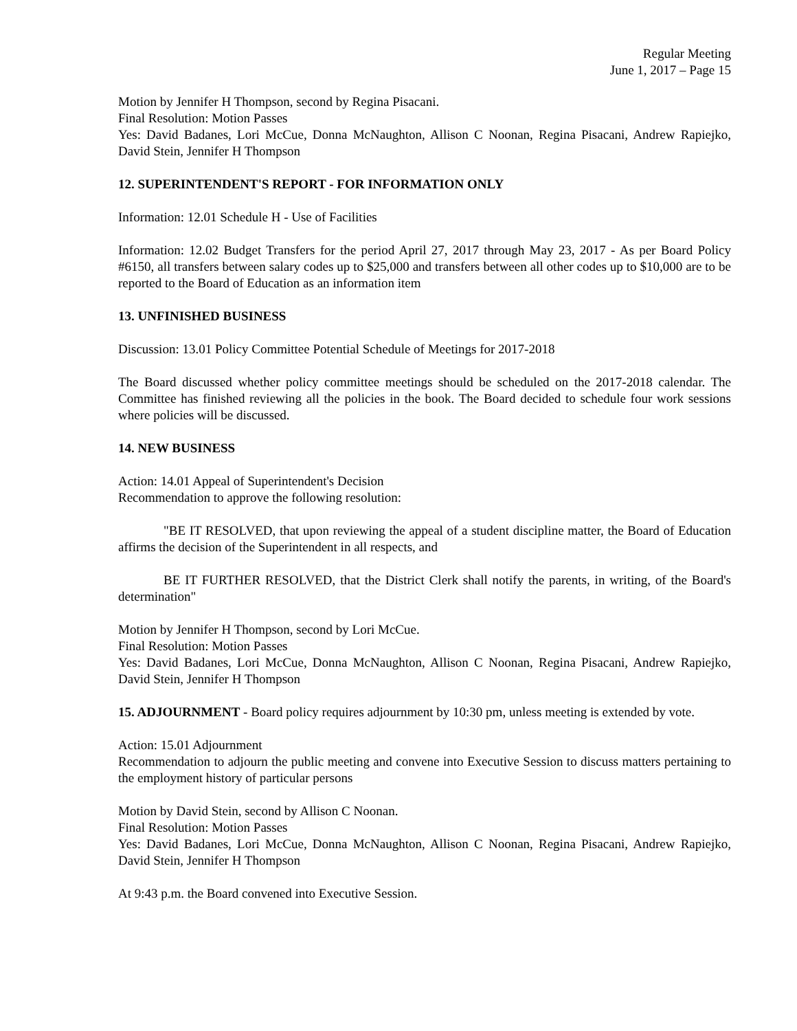Regular Meeting
June 1, 2017 – Page 15
Motion by Jennifer H Thompson, second by Regina Pisacani.
Final Resolution: Motion Passes
Yes: David Badanes, Lori McCue, Donna McNaughton, Allison C Noonan, Regina Pisacani, Andrew Rapiejko, David Stein, Jennifer H Thompson
12. SUPERINTENDENT'S REPORT - FOR INFORMATION ONLY
Information: 12.01 Schedule H - Use of Facilities
Information: 12.02 Budget Transfers for the period April 27, 2017 through May 23, 2017 - As per Board Policy #6150, all transfers between salary codes up to $25,000 and transfers between all other codes up to $10,000 are to be reported to the Board of Education as an information item
13. UNFINISHED BUSINESS
Discussion: 13.01 Policy Committee Potential Schedule of Meetings for 2017-2018
The Board discussed whether policy committee meetings should be scheduled on the 2017-2018 calendar. The Committee has finished reviewing all the policies in the book. The Board decided to schedule four work sessions where policies will be discussed.
14. NEW BUSINESS
Action: 14.01 Appeal of Superintendent's Decision
Recommendation to approve the following resolution:
"BE IT RESOLVED, that upon reviewing the appeal of a student discipline matter, the Board of Education affirms the decision of the Superintendent in all respects, and
BE IT FURTHER RESOLVED, that the District Clerk shall notify the parents, in writing, of the Board's determination"
Motion by Jennifer H Thompson, second by Lori McCue.
Final Resolution: Motion Passes
Yes: David Badanes, Lori McCue, Donna McNaughton, Allison C Noonan, Regina Pisacani, Andrew Rapiejko, David Stein, Jennifer H Thompson
15. ADJOURNMENT - Board policy requires adjournment by 10:30 pm, unless meeting is extended by vote.
Action: 15.01 Adjournment
Recommendation to adjourn the public meeting and convene into Executive Session to discuss matters pertaining to the employment history of particular persons
Motion by David Stein, second by Allison C Noonan.
Final Resolution: Motion Passes
Yes: David Badanes, Lori McCue, Donna McNaughton, Allison C Noonan, Regina Pisacani, Andrew Rapiejko, David Stein, Jennifer H Thompson
At 9:43 p.m. the Board convened into Executive Session.